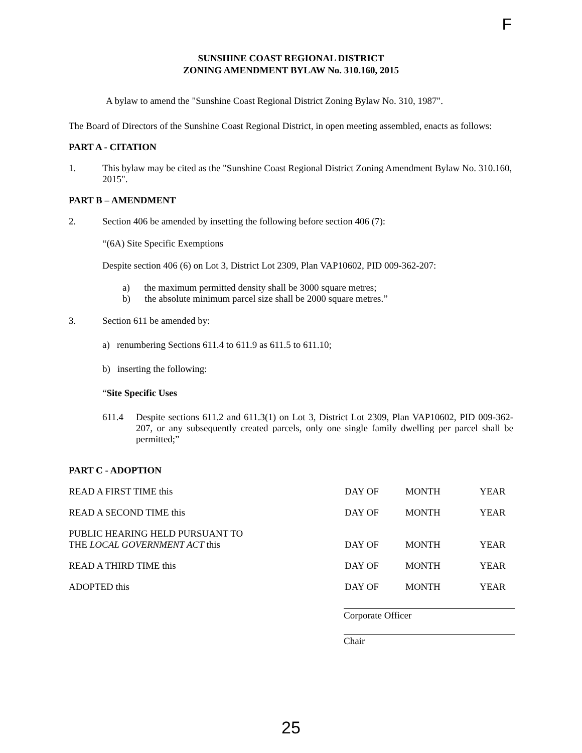F
SUNSHINE COAST REGIONAL DISTRICT
ZONING AMENDMENT BYLAW No. 310.160, 2015
A bylaw to amend the "Sunshine Coast Regional District Zoning Bylaw No. 310, 1987".
The Board of Directors of the Sunshine Coast Regional District, in open meeting assembled, enacts as follows:
PART A - CITATION
1. This bylaw may be cited as the "Sunshine Coast Regional District Zoning Amendment Bylaw No. 310.160, 2015".
PART B – AMENDMENT
2. Section 406 be amended by insetting the following before section 406 (7):
“(6A) Site Specific Exemptions
Despite section 406 (6) on Lot 3, District Lot 2309, Plan VAP10602, PID 009-362-207:
a) the maximum permitted density shall be 3000 square metres;
b) the absolute minimum parcel size shall be 2000 square metres.”
3. Section 611 be amended by:
a) renumbering Sections 611.4 to 611.9 as 611.5 to 611.10;
b) inserting the following:
“Site Specific Uses
611.4 Despite sections 611.2 and 611.3(1) on Lot 3, District Lot 2309, Plan VAP10602, PID 009-362-207, or any subsequently created parcels, only one single family dwelling per parcel shall be permitted;”
PART C - ADOPTION
| READ A FIRST TIME this | DAY OF | MONTH | YEAR |
| READ A SECOND TIME this | DAY OF | MONTH | YEAR |
| PUBLIC HEARING HELD PURSUANT TO THE LOCAL GOVERNMENT ACT this | DAY OF | MONTH | YEAR |
| READ A THIRD TIME this | DAY OF | MONTH | YEAR |
| ADOPTED this | DAY OF | MONTH | YEAR |
Corporate Officer
Chair
25